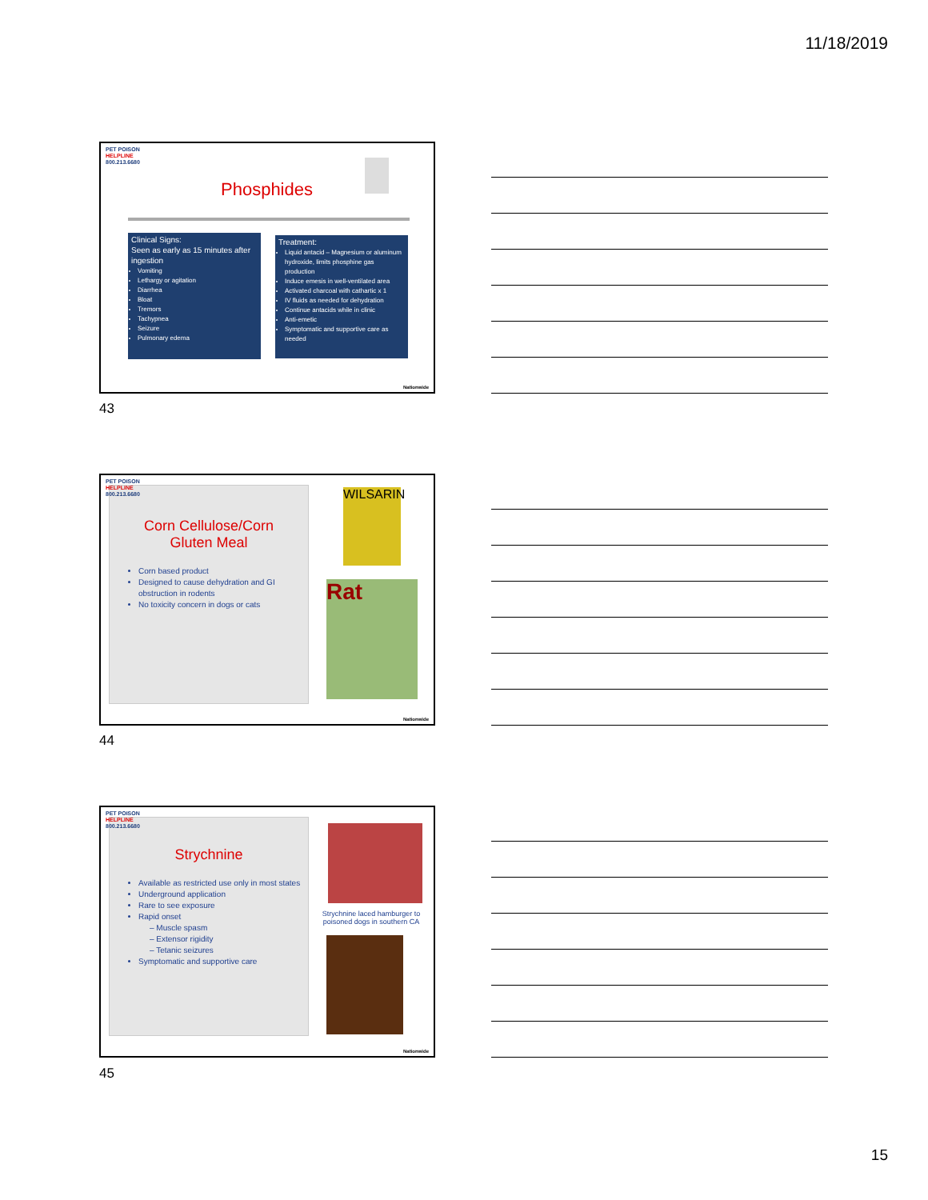11/18/2019
PET POISON
HELPLINE
800.213.6680
Phosphides
Clinical Signs:
Seen as early as 15 minutes after ingestion
Vomiting
Lethargy or agitation
Diarrhea
Bloat
Tremors
Tachypnea
Seizure
Pulmonary edema
Treatment:
Liquid antacid – Magnesium or aluminum hydroxide, limits phosphine gas production
Induce emesis in well-ventilated area
Activated charcoal with cathartic x 1
IV fluids as needed for dehydration
Continue antacids while in clinic
Anti-emetic
Symptomatic and supportive care as needed
Nationwide
43
Corn Cellulose/Corn
Gluten Meal
Corn based product
Designed to cause dehydration and GI obstruction in rodents
No toxicity concern in dogs or cats
PET POISON
HELPLINE
800.213.6680
WILSARIN
Rat
Nationwide
44
Strychnine
Available as restricted use only in most states
Underground application
Rare to see exposure
Rapid onset
– Muscle spasm
– Extensor rigidity
– Tetanic seizures
Symptomatic and supportive care
PET POISON
HELPLINE
800.213.6680
Strychnine laced hamburger to poisoned dogs in southern CA
Nationwide
45
15